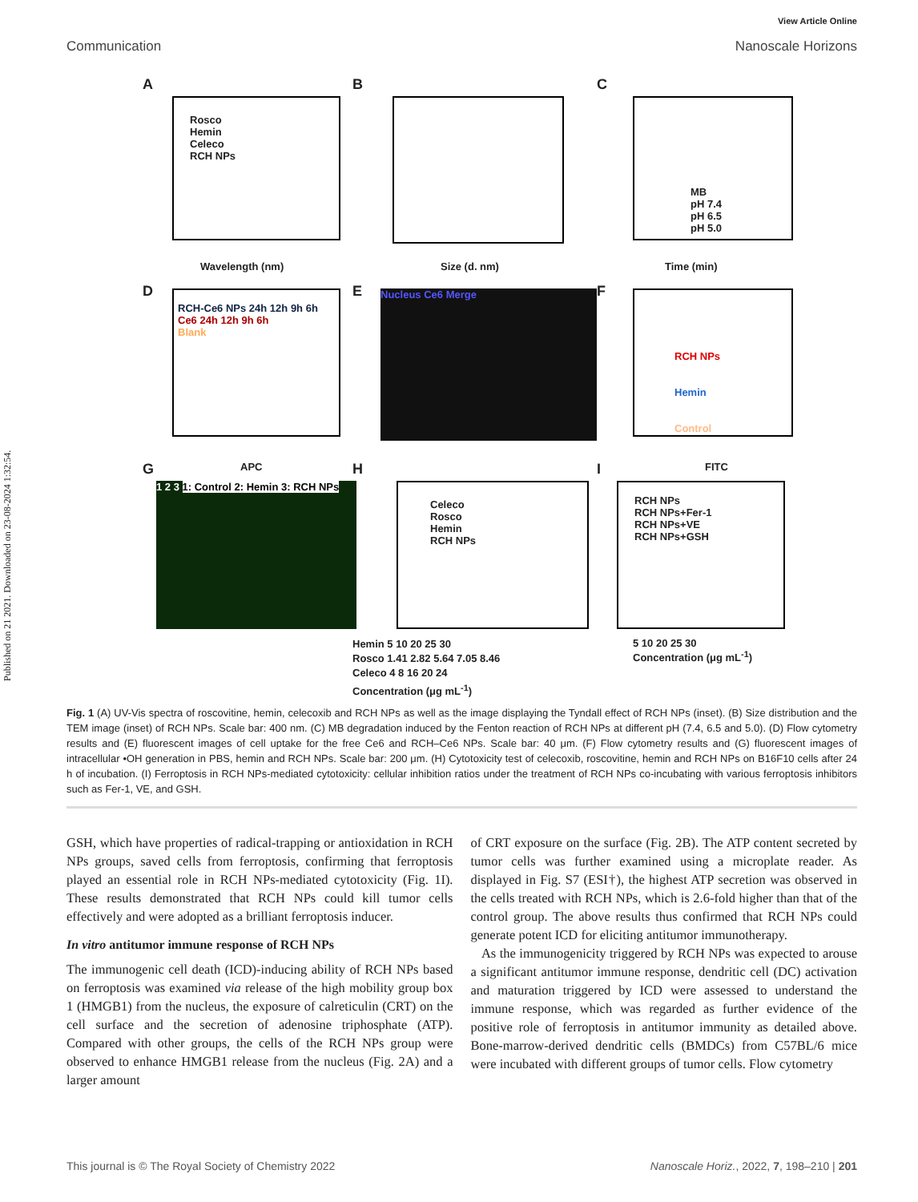Published on 21 2021. Downloaded on 23-08-2024 1:32:54.
View Article Online
Communication Nanoscale Horizons
A
Rosco
Hemin
Celeco
RCH NPs
Wavelength (nm)
B
Size (d. nm)
C
MB
pH 7.4
pH 6.5
pH 5.0
Time (min)
D
RCH-Ce6 NPs 24h 12h 9h 6h
Ce6 24h 12h 9h 6h
Blank
APC
E Nucleus Ce6 Merge F
RCH NPs
Hemin
Control
FITC G
1 2 3 1: Control 2: Hemin 3: RCH NPs
H
Celeco
Rosco
Hemin
RCH NPs
Hemin 5 10 20 25 30
Rosco 1.41 2.82 5.64 7.05 8.46
Celeco 4 8 16 20 24
Concentration (μg mL<sup>-1</sup>)
I
RCH NPs
RCH NPs+Fer-1
RCH NPs+VE
RCH NPs+GSH
5 10 20 25 30
Concentration (μg mL<sup>-1</sup>)
Fig. 1 (A) UV-Vis spectra of roscovitine, hemin, celecoxib and RCH NPs as well as the image displaying the Tyndall effect of RCH NPs (inset). (B) Size distribution and the TEM image (inset) of RCH NPs. Scale bar: 400 nm. (C) MB degradation induced by the Fenton reaction of RCH NPs at different pH (7.4, 6.5 and 5.0). (D) Flow cytometry results and (E) fluorescent images of cell uptake for the free Ce6 and RCH–Ce6 NPs. Scale bar: 40 μm. (F) Flow cytometry results and (G) fluorescent images of intracellular •OH generation in PBS, hemin and RCH NPs. Scale bar: 200 μm. (H) Cytotoxicity test of celecoxib, roscovitine, hemin and RCH NPs on B16F10 cells after 24 h of incubation. (I) Ferroptosis in RCH NPs-mediated cytotoxicity: cellular inhibition ratios under the treatment of RCH NPs co-incubating with various ferroptosis inhibitors such as Fer-1, VE, and GSH.
GSH, which have properties of radical-trapping or antioxidation in RCH NPs groups, saved cells from ferroptosis, confirming that ferroptosis played an essential role in RCH NPs-mediated cytotoxicity (Fig. 1I). These results demonstrated that RCH NPs could kill tumor cells effectively and were adopted as a brilliant ferroptosis inducer.
In vitro antitumor immune response of RCH NPs
The immunogenic cell death (ICD)-inducing ability of RCH NPs based on ferroptosis was examined via release of the high mobility group box 1 (HMGB1) from the nucleus, the exposure of calreticulin (CRT) on the cell surface and the secretion of adenosine triphosphate (ATP). Compared with other groups, the cells of the RCH NPs group were observed to enhance HMGB1 release from the nucleus (Fig. 2A) and a larger amount
of CRT exposure on the surface (Fig. 2B). The ATP content secreted by tumor cells was further examined using a microplate reader. As displayed in Fig. S7 (ESI†), the highest ATP secretion was observed in the cells treated with RCH NPs, which is 2.6-fold higher than that of the control group. The above results thus confirmed that RCH NPs could generate potent ICD for eliciting antitumor immunotherapy.
As the immunogenicity triggered by RCH NPs was expected to arouse a significant antitumor immune response, dendritic cell (DC) activation and maturation triggered by ICD were assessed to understand the immune response, which was regarded as further evidence of the positive role of ferroptosis in antitumor immunity as detailed above. Bone-marrow-derived dendritic cells (BMDCs) from C57BL/6 mice were incubated with different groups of tumor cells. Flow cytometry
This journal is © The Royal Society of Chemistry 2022 Nanoscale Horiz., 2022, 7, 198–210 | 201